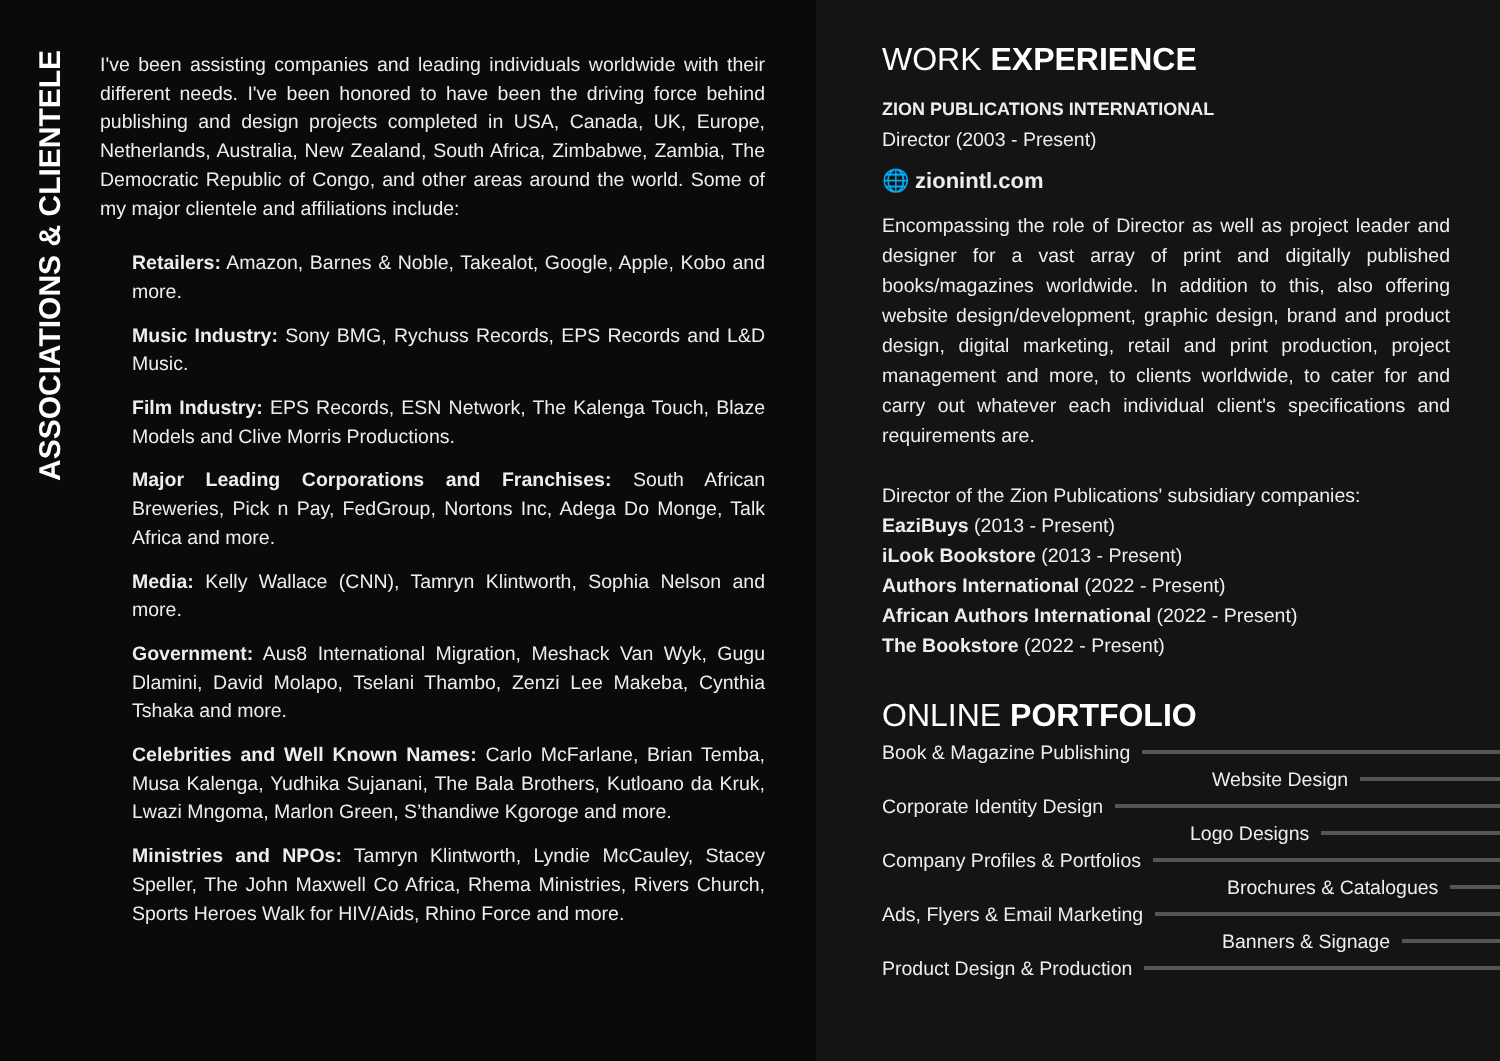ASSOCIATIONS & CLIENTELE
I've been assisting companies and leading individuals worldwide with their different needs. I've been honored to have been the driving force behind publishing and design projects completed in USA, Canada, UK, Europe, Netherlands, Australia, New Zealand, South Africa, Zimbabwe, Zambia, The Democratic Republic of Congo, and other areas around the world. Some of my major clientele and affiliations include:
Retailers: Amazon, Barnes & Noble, Takealot, Google, Apple, Kobo and more.
Music Industry: Sony BMG, Rychuss Records, EPS Records and L&D Music.
Film Industry: EPS Records, ESN Network, The Kalenga Touch, Blaze Models and Clive Morris Productions.
Major Leading Corporations and Franchises: South African Breweries, Pick n Pay, FedGroup, Nortons Inc, Adega Do Monge, Talk Africa and more.
Media: Kelly Wallace (CNN), Tamryn Klintworth, Sophia Nelson and more.
Government: Aus8 International Migration, Meshack Van Wyk, Gugu Dlamini, David Molapo, Tselani Thambo, Zenzi Lee Makeba, Cynthia Tshaka and more.
Celebrities and Well Known Names: Carlo McFarlane, Brian Temba, Musa Kalenga, Yudhika Sujanani, The Bala Brothers, Kutloano da Kruk, Lwazi Mngoma, Marlon Green, S’thandiwe Kgoroge and more.
Ministries and NPOs: Tamryn Klintworth, Lyndie McCauley, Stacey Speller, The John Maxwell Co Africa, Rhema Ministries, Rivers Church, Sports Heroes Walk for HIV/Aids, Rhino Force and more.
WORK EXPERIENCE
ZION PUBLICATIONS INTERNATIONAL
Director (2003 - Present)
🌐 zionintl.com
Encompassing the role of Director as well as project leader and designer for a vast array of print and digitally published books/magazines worldwide. In addition to this, also offering website design/development, graphic design, brand and product design, digital marketing, retail and print production, project management and more, to clients worldwide, to cater for and carry out whatever each individual client's specifications and requirements are.
Director of the Zion Publications' subsidiary companies:
EaziBuys (2013 - Present)
iLook Bookstore (2013 - Present)
Authors International (2022 - Present)
African Authors International (2022 - Present)
The Bookstore (2022 - Present)
ONLINE PORTFOLIO
Book & Magazine Publishing
Website Design
Corporate Identity Design
Logo Designs
Company Profiles & Portfolios
Brochures & Catalogues
Ads, Flyers & Email Marketing
Banners & Signage
Product Design & Production